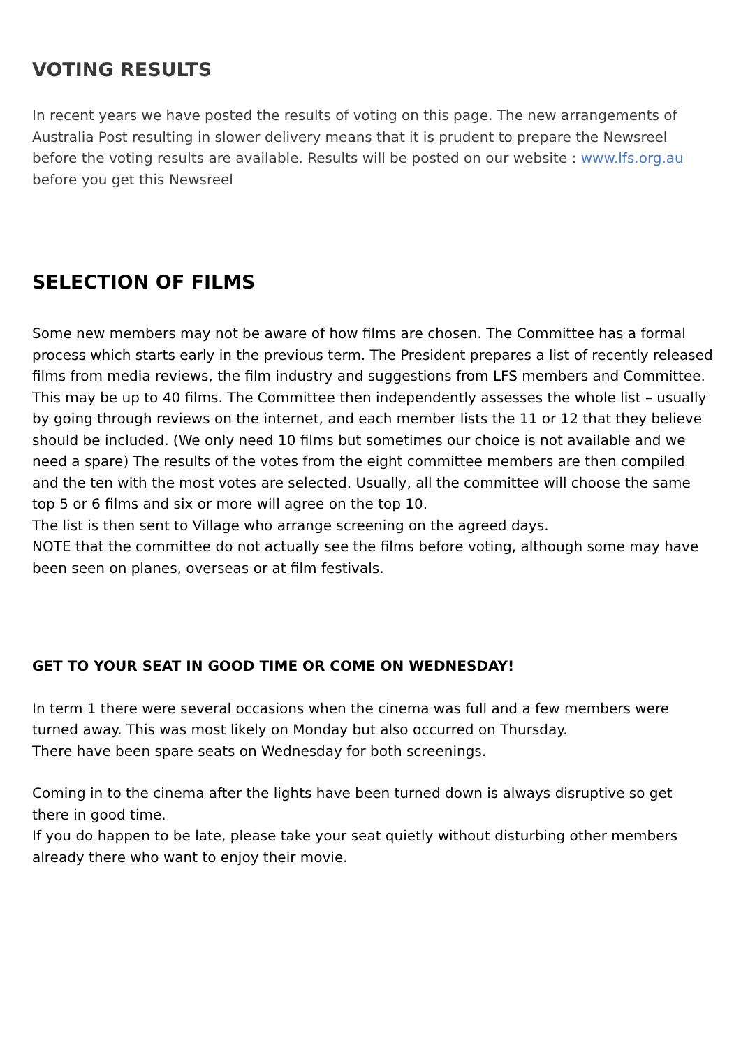VOTING RESULTS
In recent years we have posted the results of voting on this page. The new arrangements of Australia Post resulting in slower delivery means that it is prudent to prepare the Newsreel before the voting results are available. Results will be posted on our website : www.lfs.org.au before you get this Newsreel
SELECTION OF FILMS
Some new members may not be aware of how films are chosen. The Committee has a formal process which starts early in the previous term. The President prepares a list of recently released films from media reviews, the film industry and suggestions from LFS members and Committee. This may be up to 40 films. The Committee then independently assesses the whole list – usually by going through reviews on the internet, and each member lists the 11 or 12 that they believe should be included. (We only need 10 films but sometimes our choice is not available and we need a spare) The results of the votes from the eight committee members are then compiled and the ten with the most votes are selected. Usually, all the committee will choose the same top 5 or 6 films and six or more will agree on the top 10.
The list is then sent to Village who arrange screening on the agreed days.
NOTE that the committee do not actually see the films before voting, although some may have been seen on planes, overseas or at film festivals.
GET TO YOUR SEAT IN GOOD TIME OR COME ON WEDNESDAY!
In term 1 there were several occasions when the cinema was full and a few members were turned away. This was most likely on Monday but also occurred on Thursday.
There have been spare seats on Wednesday for both screenings.
Coming in to the cinema after the lights have been turned down is always disruptive so get there in good time.
If you do happen to be late, please take your seat quietly without disturbing other members already there who want to enjoy their movie.